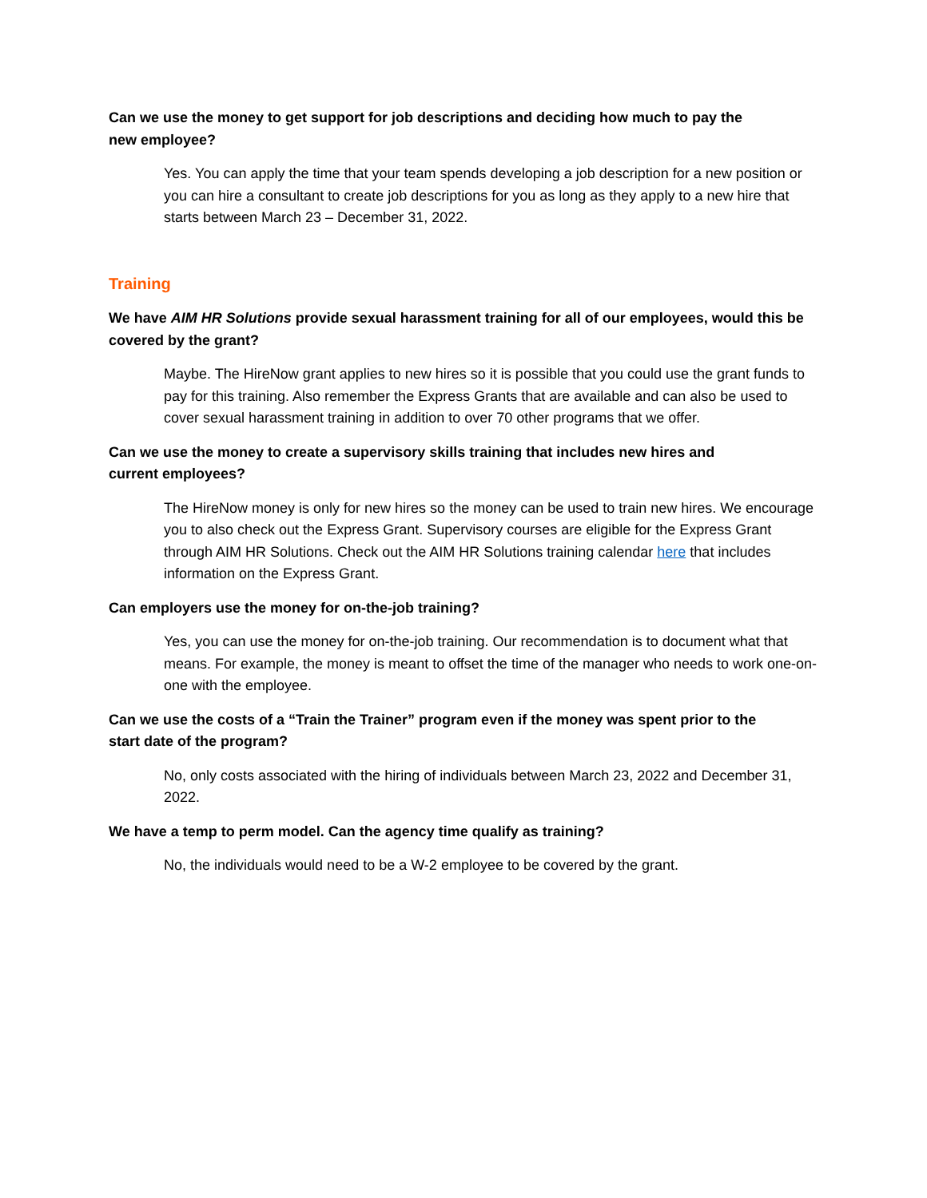Can we use the money to get support for job descriptions and deciding how much to pay the new employee?
Yes. You can apply the time that your team spends developing a job description for a new position or you can hire a consultant to create job descriptions for you as long as they apply to a new hire that starts between March 23 – December 31, 2022.
Training
We have AIM HR Solutions provide sexual harassment training for all of our employees, would this be covered by the grant?
Maybe. The HireNow grant applies to new hires so it is possible that you could use the grant funds to pay for this training. Also remember the Express Grants that are available and can also be used to cover sexual harassment training in addition to over 70 other programs that we offer.
Can we use the money to create a supervisory skills training that includes new hires and current employees?
The HireNow money is only for new hires so the money can be used to train new hires. We encourage you to also check out the Express Grant. Supervisory courses are eligible for the Express Grant through AIM HR Solutions. Check out the AIM HR Solutions training calendar here that includes information on the Express Grant.
Can employers use the money for on-the-job training?
Yes, you can use the money for on-the-job training. Our recommendation is to document what that means. For example, the money is meant to offset the time of the manager who needs to work one-on-one with the employee.
Can we use the costs of a “Train the Trainer” program even if the money was spent prior to the start date of the program?
No, only costs associated with the hiring of individuals between March 23, 2022 and December 31, 2022.
We have a temp to perm model. Can the agency time qualify as training?
No, the individuals would need to be a W-2 employee to be covered by the grant.